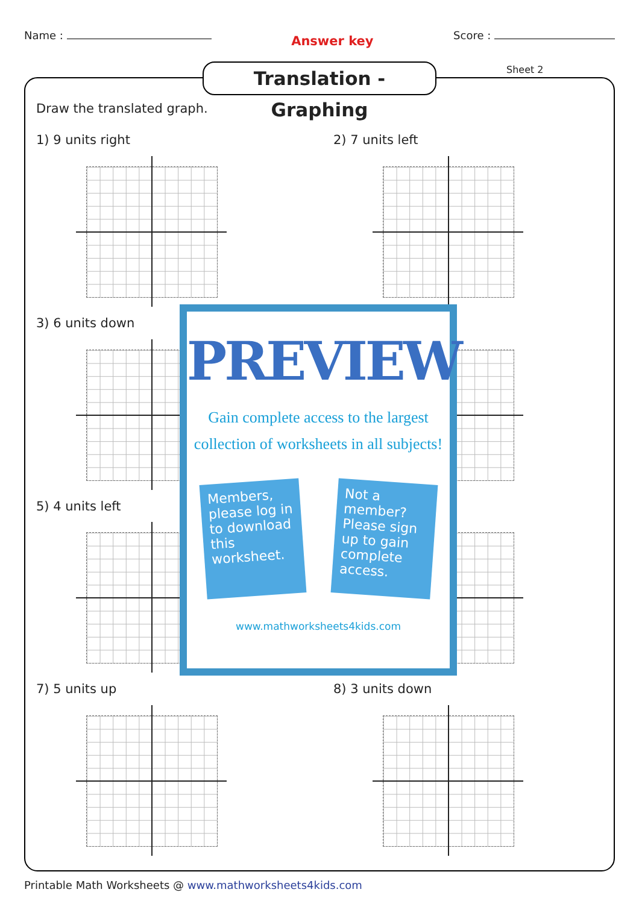Name :
Answer key
Score :
Translation - Graphing
Sheet 2
Draw the translated graph.
1) 9 units right 2) 7 units left
3) 6 units down
5) 4 units left
7) 5 units up 8) 3 units down
PREVIEW
Gain complete access to the largest
collection of worksheets in all subjects!
Members, please log in to download this worksheet.
Not a member? Please sign up to gain complete access.
www.mathworksheets4kids.com
Printable Math Worksheets @ www.mathworksheets4kids.com